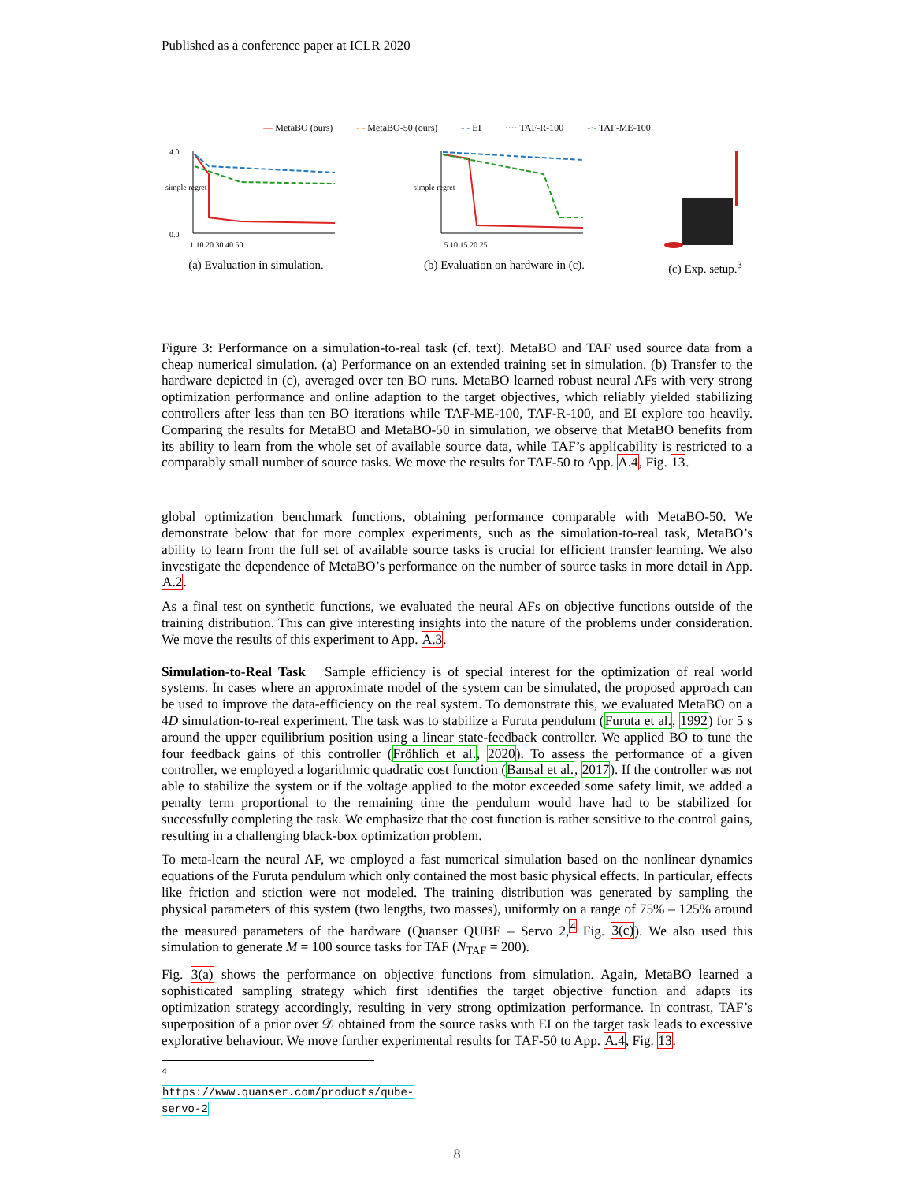Published as a conference paper at ICLR 2020
— MetaBO (ours) - - MetaBO-50 (ours) - - EI ···· TAF-R-100 -·- TAF-ME-100
simple regret
0.0
4.0
1 10 20 30 40 50
(a) Evaluation in simulation.
simple regret
1 5 10 15 20 25
(b) Evaluation on hardware in (c).
(c) Exp. setup.<sup>3</sup>
Figure 3: Performance on a simulation-to-real task (cf. text). MetaBO and TAF used source data from a cheap numerical simulation. (a) Performance on an extended training set in simulation. (b) Transfer to the hardware depicted in (c), averaged over ten BO runs. MetaBO learned robust neural AFs with very strong optimization performance and online adaption to the target objectives, which reliably yielded stabilizing controllers after less than ten BO iterations while TAF-ME-100, TAF-R-100, and EI explore too heavily. Comparing the results for MetaBO and MetaBO-50 in simulation, we observe that MetaBO benefits from its ability to learn from the whole set of available source data, while TAF’s applicability is restricted to a comparably small number of source tasks. We move the results for TAF-50 to App. A.4, Fig. 13.
global optimization benchmark functions, obtaining performance comparable with MetaBO-50. We demonstrate below that for more complex experiments, such as the simulation-to-real task, MetaBO’s ability to learn from the full set of available source tasks is crucial for efficient transfer learning. We also investigate the dependence of MetaBO’s performance on the number of source tasks in more detail in App. A.2.
As a final test on synthetic functions, we evaluated the neural AFs on objective functions outside of the training distribution. This can give interesting insights into the nature of the problems under consideration. We move the results of this experiment to App. A.3.
Simulation-to-Real Task Sample efficiency is of special interest for the optimization of real world systems. In cases where an approximate model of the system can be simulated, the proposed approach can be used to improve the data-efficiency on the real system. To demonstrate this, we evaluated MetaBO on a 4D simulation-to-real experiment. The task was to stabilize a Furuta pendulum (Furuta et al., 1992) for 5 s around the upper equilibrium position using a linear state-feedback controller. We applied BO to tune the four feedback gains of this controller (Fröhlich et al., 2020). To assess the performance of a given controller, we employed a logarithmic quadratic cost function (Bansal et al., 2017). If the controller was not able to stabilize the system or if the voltage applied to the motor exceeded some safety limit, we added a penalty term proportional to the remaining time the pendulum would have had to be stabilized for successfully completing the task. We emphasize that the cost function is rather sensitive to the control gains, resulting in a challenging black-box optimization problem.
To meta-learn the neural AF, we employed a fast numerical simulation based on the nonlinear dynamics equations of the Furuta pendulum which only contained the most basic physical effects. In particular, effects like friction and stiction were not modeled. The training distribution was generated by sampling the physical parameters of this system (two lengths, two masses), uniformly on a range of 75% – 125% around the measured parameters of the hardware (Quanser QUBE – Servo 2,<sup>4</sup> Fig. 3(c)). We also used this simulation to generate M = 100 source tasks for TAF (N<sub>TAF</sub> = 200).
Fig. 3(a) shows the performance on objective functions from simulation. Again, MetaBO learned a sophisticated sampling strategy which first identifies the target objective function and adapts its optimization strategy accordingly, resulting in very strong optimization performance. In contrast, TAF’s superposition of a prior over 𝒟 obtained from the source tasks with EI on the target task leads to excessive explorative behaviour. We move further experimental results for TAF-50 to App. A.4, Fig. 13.
<sup>4</sup> https://www.quanser.com/products/qube-servo-2
8